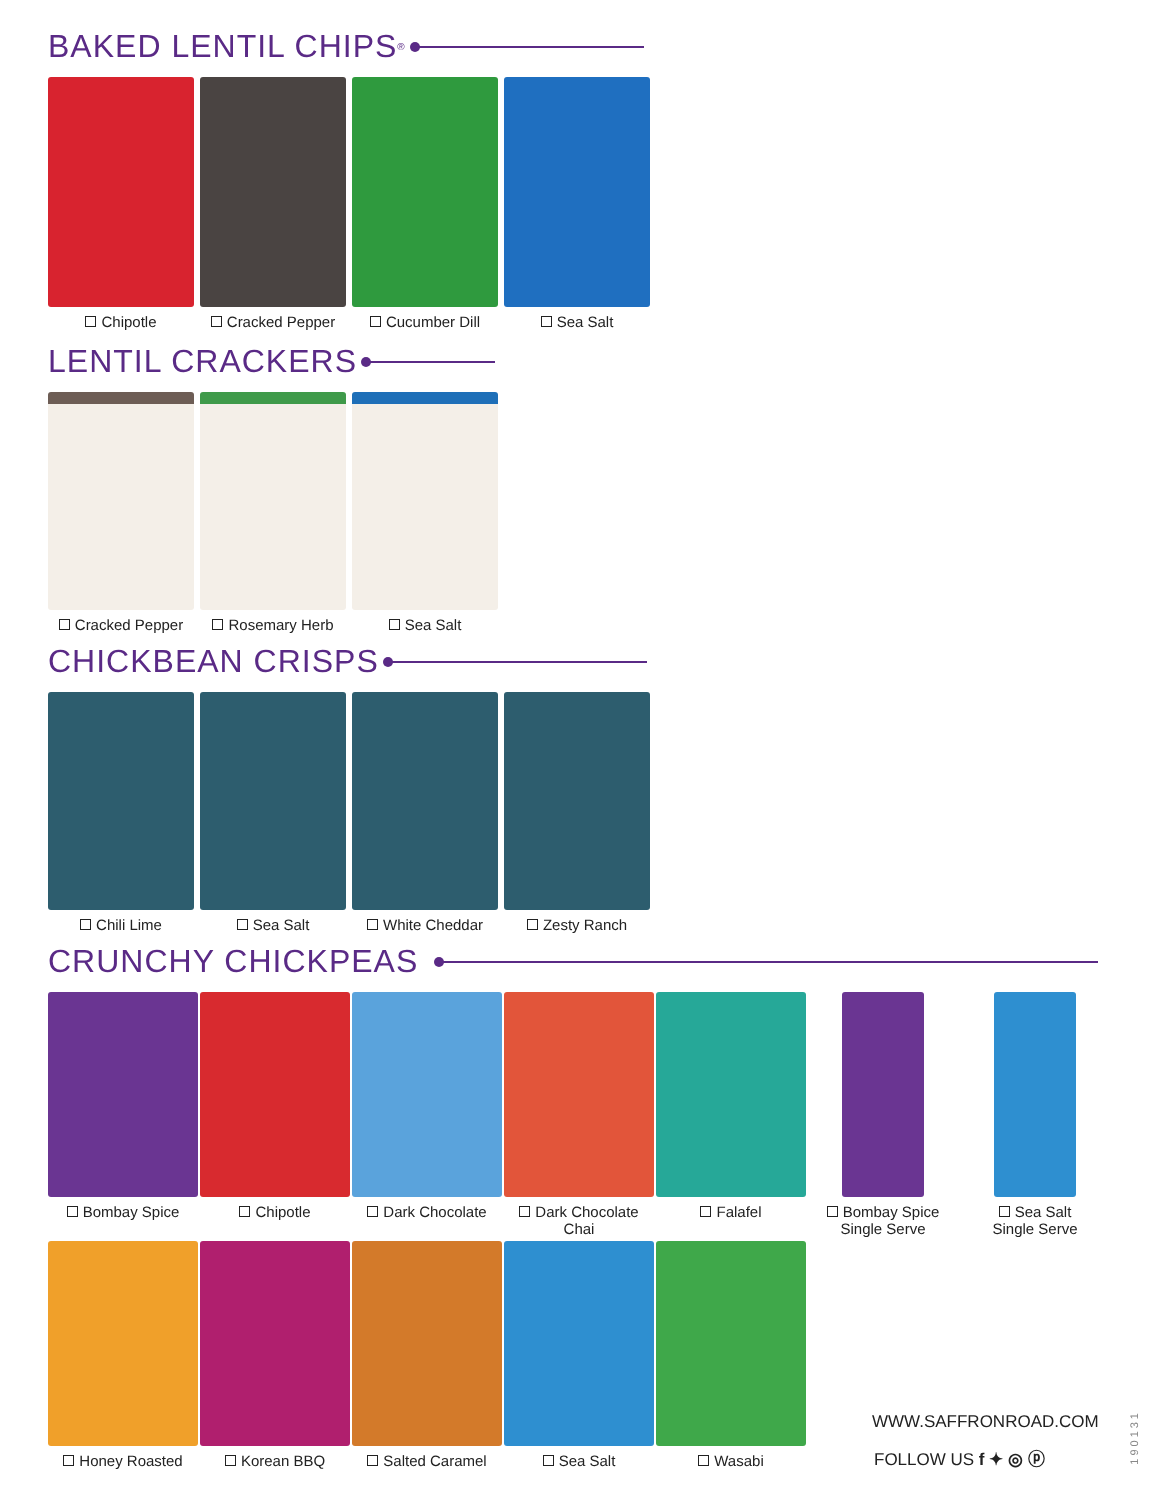BAKED LENTIL CHIPS<sup>®</sup>
Chipotle Cracked Pepper Cucumber Dill Sea Salt
LENTIL CRACKERS
Cracked Pepper Rosemary Herb Sea Salt
CHICKBEAN CRISPS
Chili Lime Sea Salt White Cheddar Zesty Ranch
CRUNCHY CHICKPEAS
Bombay Spice Chipotle Dark Chocolate Dark Chocolate
Chai
Falafel Bombay Spice
Single Serve
Sea Salt
Single Serve
Honey Roasted Korean BBQ Salted Caramel Sea Salt Wasabi
WWW.SAFFRONROAD.COM
FOLLOW US f ✦ ◎ ⓟ
190131